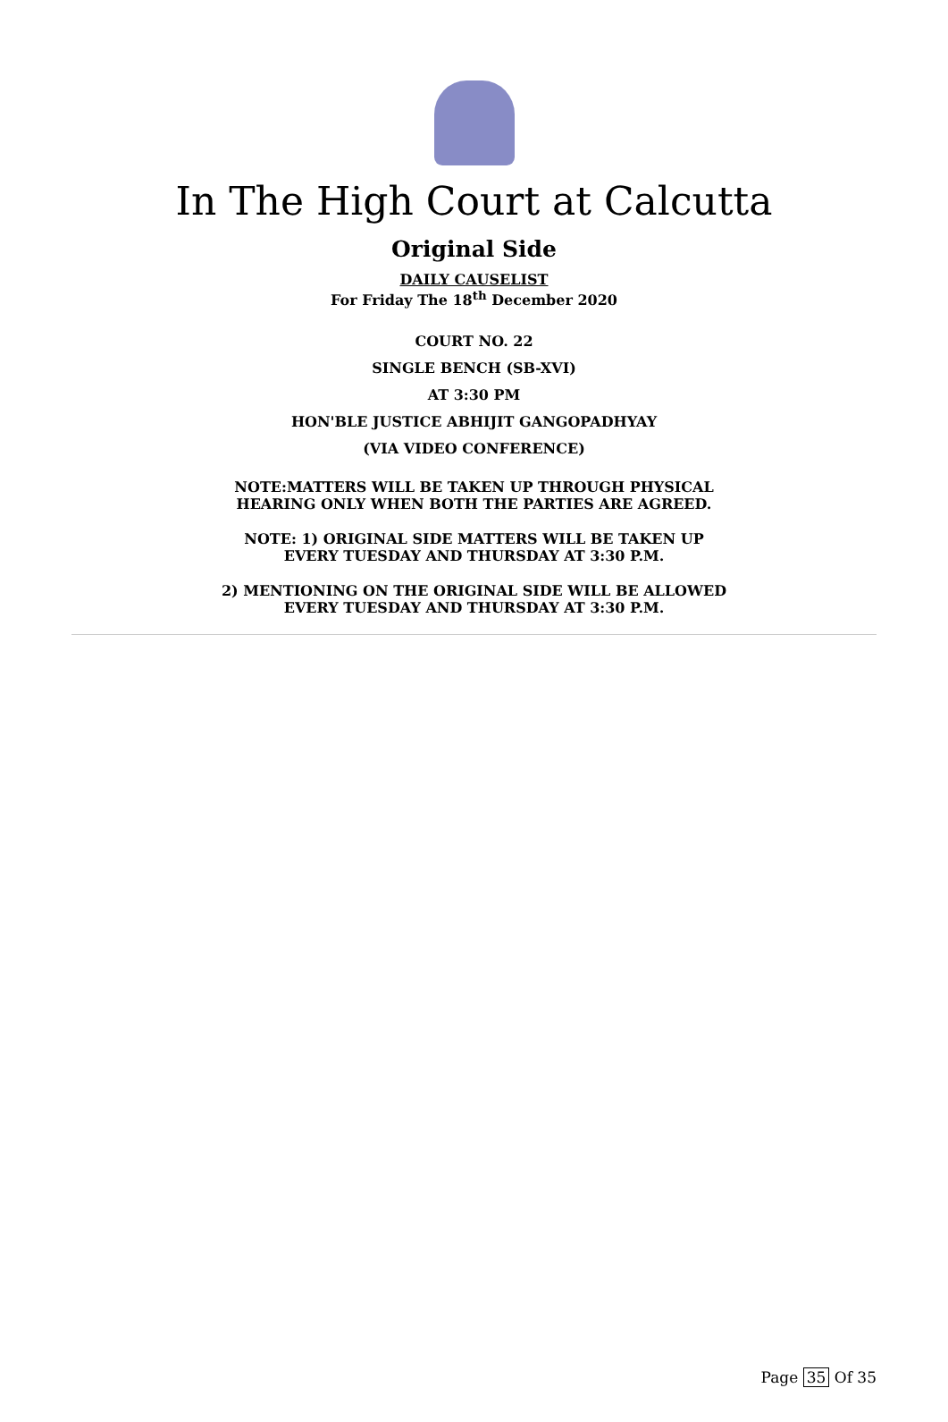In The High Court at Calcutta
Original Side
DAILY CAUSELIST
For Friday The 18<sup>th</sup> December 2020
COURT NO. 22
SINGLE BENCH (SB-XVI)
AT 3:30 PM
HON'BLE JUSTICE ABHIJIT GANGOPADHYAY
(VIA VIDEO CONFERENCE)
NOTE:MATTERS WILL BE TAKEN UP THROUGH PHYSICAL
HEARING ONLY WHEN BOTH THE PARTIES ARE AGREED.
NOTE: 1) ORIGINAL SIDE MATTERS WILL BE TAKEN UP
EVERY TUESDAY AND THURSDAY AT 3:30 P.M.
2) MENTIONING ON THE ORIGINAL SIDE WILL BE ALLOWED
EVERY TUESDAY AND THURSDAY AT 3:30 P.M.
Page 35 Of 35